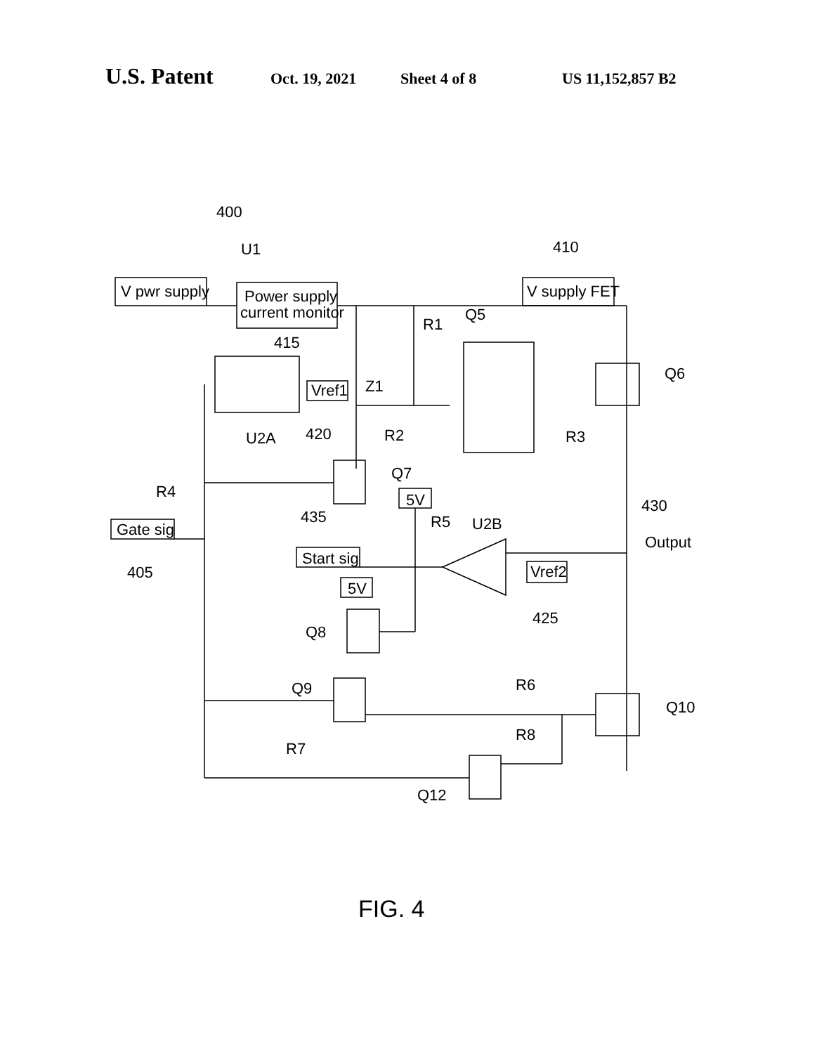U.S. Patent Oct. 19, 2021 Sheet 4 of 8 US 11,152,857 B2
V pwr supply
Power supply
current monitor
V supply FET
400
U1
410
415
Q5
R1
Z1
Q6
Vref1
U2A
420
R2
R3
Q7
R4
5V
435
R5
U2B
430
Output
Gate sig
Start sig
Vref2
405
425
5V
Q8
Q9
R6
Q10
R8
R7
Q12
FIG. 4